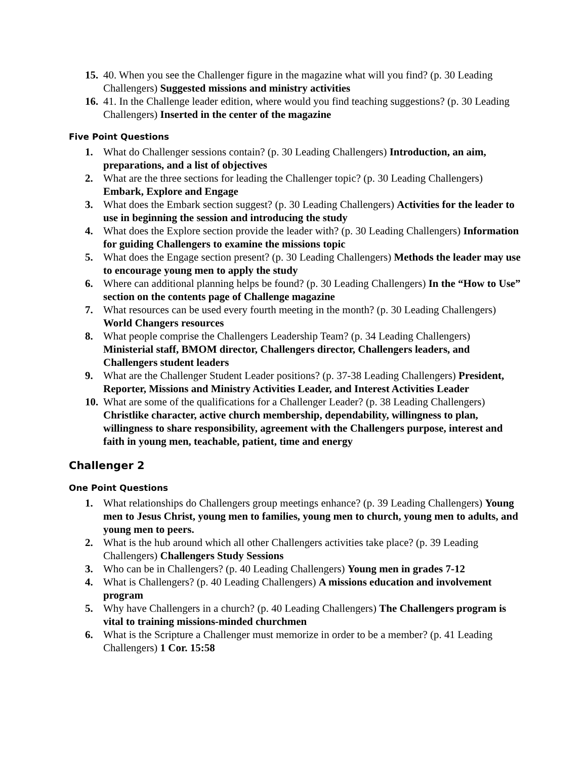15.
40. When you see the Challenger figure in the magazine what will you find? (p. 30 Leading Challengers) Suggested missions and ministry activities
16.
41. In the Challenge leader edition, where would you find teaching suggestions? (p. 30 Leading Challengers) Inserted in the center of the magazine
Five Point Questions
1. What do Challenger sessions contain? (p. 30 Leading Challengers) Introduction, an aim, preparations, and a list of objectives
2. What are the three sections for leading the Challenger topic? (p. 30 Leading Challengers) Embark, Explore and Engage
3. What does the Embark section suggest? (p. 30 Leading Challengers) Activities for the leader to use in beginning the session and introducing the study
4. What does the Explore section provide the leader with? (p. 30 Leading Challengers) Information for guiding Challengers to examine the missions topic
5. What does the Engage section present? (p. 30 Leading Challengers) Methods the leader may use to encourage young men to apply the study
6. Where can additional planning helps be found? (p. 30 Leading Challengers) In the “How to Use” section on the contents page of Challenge magazine
7. What resources can be used every fourth meeting in the month? (p. 30 Leading Challengers) World Changers resources
8. What people comprise the Challengers Leadership Team? (p. 34 Leading Challengers) Ministerial staff, BMOM director, Challengers director, Challengers leaders, and Challengers student leaders
9. What are the Challenger Student Leader positions? (p. 37-38 Leading Challengers) President, Reporter, Missions and Ministry Activities Leader, and Interest Activities Leader
10.
What are some of the qualifications for a Challenger Leader? (p. 38 Leading Challengers) Christlike character, active church membership, dependability, willingness to plan, willingness to share responsibility, agreement with the Challengers purpose, interest and faith in young men, teachable, patient, time and energy
Challenger 2
One Point Questions
1. What relationships do Challengers group meetings enhance? (p. 39 Leading Challengers) Young men to Jesus Christ, young men to families, young men to church, young men to adults, and young men to peers.
2. What is the hub around which all other Challengers activities take place? (p. 39 Leading Challengers) Challengers Study Sessions
3. Who can be in Challengers? (p. 40 Leading Challengers) Young men in grades 7-12
4. What is Challengers? (p. 40 Leading Challengers) A missions education and involvement program
5. Why have Challengers in a church? (p. 40 Leading Challengers) The Challengers program is vital to training missions-minded churchmen
6. What is the Scripture a Challenger must memorize in order to be a member? (p. 41 Leading Challengers) 1 Cor. 15:58